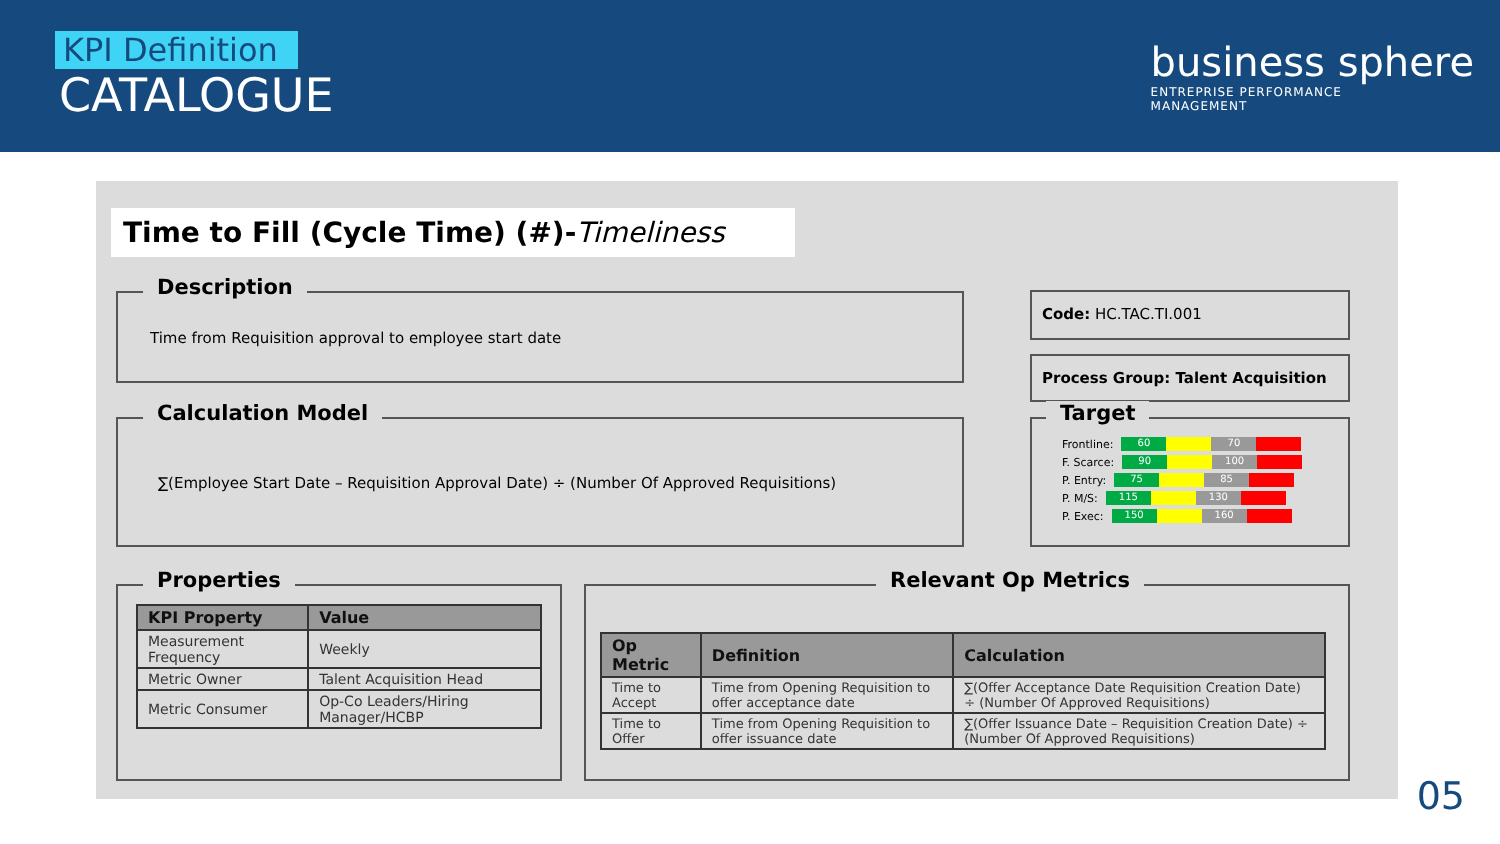KPI Definition
CATALOGUE
business sphere
ENTREPRISE PERFORMANCE
MANAGEMENT
Time to Fill (Cycle Time) (#)-Timeliness
Description
Time from Requisition approval to employee start date
Calculation Model
∑(Employee Start Date – Requisition Approval Date) ÷ (Number Of Approved Requisitions)
Code: HC.TAC.TI.001
Process Group: Talent Acquisition
Target
Frontline:
60 70
F. Scarce:
90 100
P. Entry:
75 85
P. M/S:
115 130
P. Exec:
150 160
Properties
| KPI Property | Value |
| --- | --- |
| Measurement Frequency | Weekly |
| Metric Owner | Talent Acquisition Head |
| Metric Consumer | Op-Co Leaders/Hiring Manager/HCBP |
Relevant Op Metrics
| Op Metric | Definition | Calculation |
| --- | --- | --- |
| Time to Accept | Time from Opening Requisition to offer acceptance date | ∑(Offer Acceptance Date Requisition Creation Date) ÷ (Number Of Approved Requisitions) |
| Time to Offer | Time from Opening Requisition to offer issuance date | ∑(Offer Issuance Date – Requisition Creation Date) ÷ (Number Of Approved Requisitions) |
05